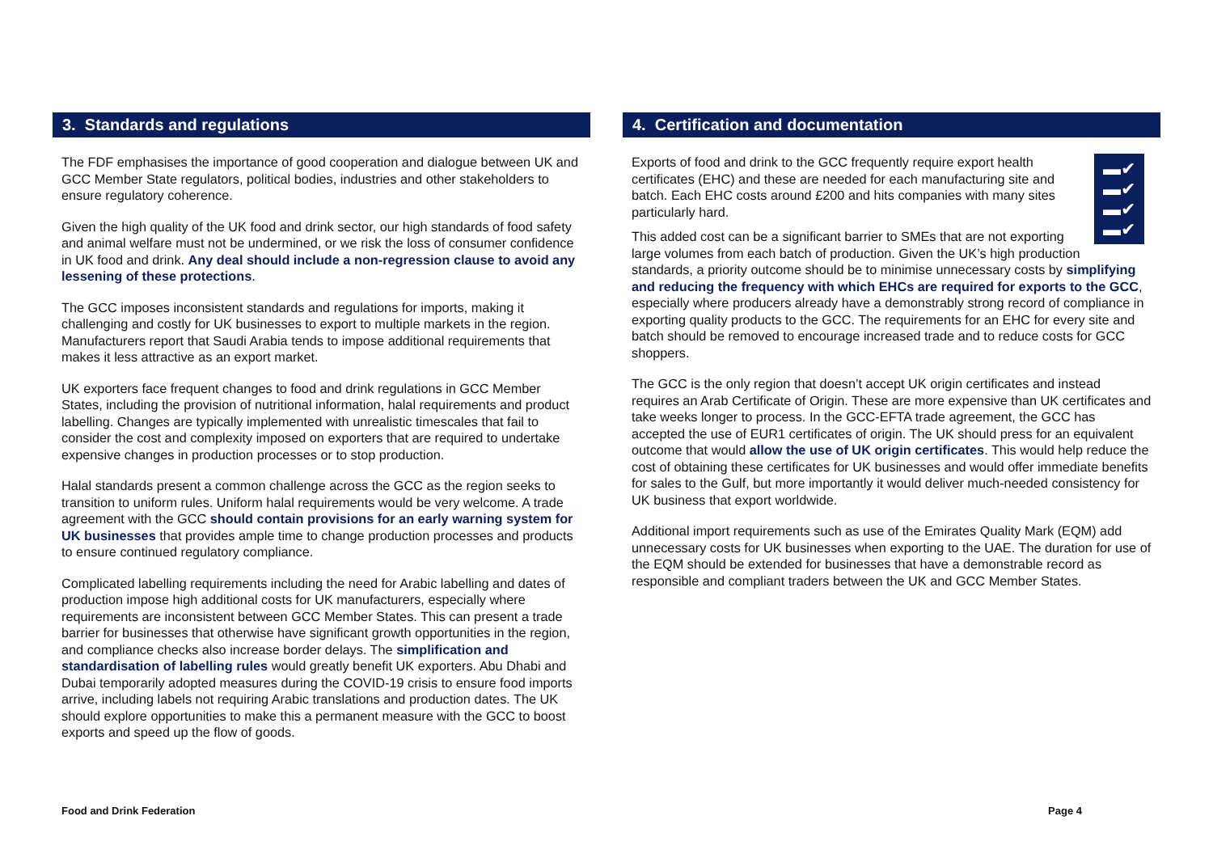3. Standards and regulations
The FDF emphasises the importance of good cooperation and dialogue between UK and GCC Member State regulators, political bodies, industries and other stakeholders to ensure regulatory coherence.
Given the high quality of the UK food and drink sector, our high standards of food safety and animal welfare must not be undermined, or we risk the loss of consumer confidence in UK food and drink. Any deal should include a non-regression clause to avoid any lessening of these protections.
The GCC imposes inconsistent standards and regulations for imports, making it challenging and costly for UK businesses to export to multiple markets in the region. Manufacturers report that Saudi Arabia tends to impose additional requirements that makes it less attractive as an export market.
UK exporters face frequent changes to food and drink regulations in GCC Member States, including the provision of nutritional information, halal requirements and product labelling. Changes are typically implemented with unrealistic timescales that fail to consider the cost and complexity imposed on exporters that are required to undertake expensive changes in production processes or to stop production.
Halal standards present a common challenge across the GCC as the region seeks to transition to uniform rules. Uniform halal requirements would be very welcome. A trade agreement with the GCC should contain provisions for an early warning system for UK businesses that provides ample time to change production processes and products to ensure continued regulatory compliance.
Complicated labelling requirements including the need for Arabic labelling and dates of production impose high additional costs for UK manufacturers, especially where requirements are inconsistent between GCC Member States. This can present a trade barrier for businesses that otherwise have significant growth opportunities in the region, and compliance checks also increase border delays. The simplification and standardisation of labelling rules would greatly benefit UK exporters. Abu Dhabi and Dubai temporarily adopted measures during the COVID-19 crisis to ensure food imports arrive, including labels not requiring Arabic translations and production dates. The UK should explore opportunities to make this a permanent measure with the GCC to boost exports and speed up the flow of goods.
4. Certification and documentation
▬✔
▬✔
▬✔
▬✔
Exports of food and drink to the GCC frequently require export health certificates (EHC) and these are needed for each manufacturing site and batch. Each EHC costs around £200 and hits companies with many sites particularly hard.
This added cost can be a significant barrier to SMEs that are not exporting large volumes from each batch of production. Given the UK’s high production standards, a priority outcome should be to minimise unnecessary costs by simplifying and reducing the frequency with which EHCs are required for exports to the GCC, especially where producers already have a demonstrably strong record of compliance in exporting quality products to the GCC. The requirements for an EHC for every site and batch should be removed to encourage increased trade and to reduce costs for GCC shoppers.
The GCC is the only region that doesn’t accept UK origin certificates and instead requires an Arab Certificate of Origin. These are more expensive than UK certificates and take weeks longer to process. In the GCC-EFTA trade agreement, the GCC has accepted the use of EUR1 certificates of origin. The UK should press for an equivalent outcome that would allow the use of UK origin certificates. This would help reduce the cost of obtaining these certificates for UK businesses and would offer immediate benefits for sales to the Gulf, but more importantly it would deliver much-needed consistency for UK business that export worldwide.
Additional import requirements such as use of the Emirates Quality Mark (EQM) add unnecessary costs for UK businesses when exporting to the UAE. The duration for use of the EQM should be extended for businesses that have a demonstrable record as responsible and compliant traders between the UK and GCC Member States.
Food and Drink Federation Page 4